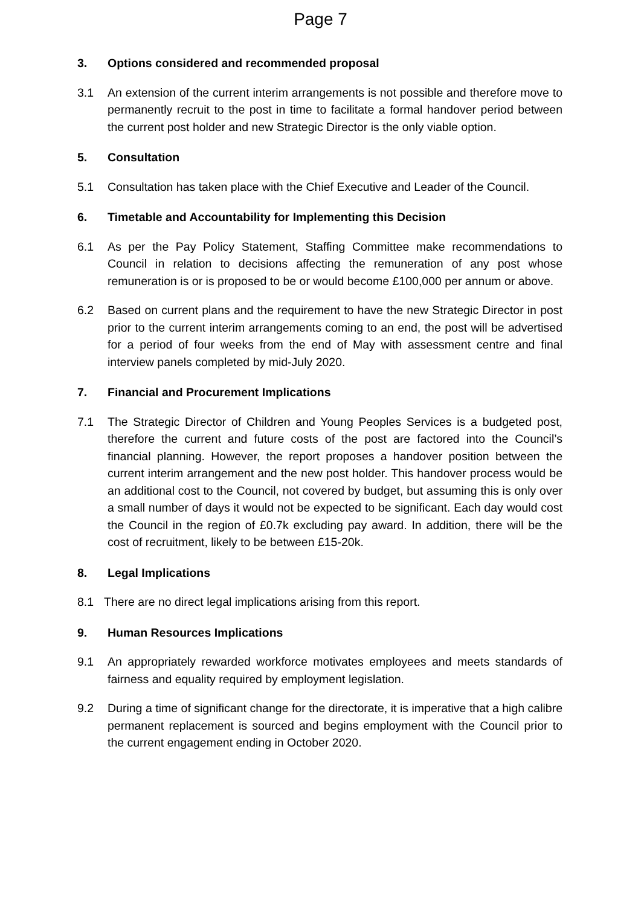Page 7
3. Options considered and recommended proposal
3.1 An extension of the current interim arrangements is not possible and therefore move to permanently recruit to the post in time to facilitate a formal handover period between the current post holder and new Strategic Director is the only viable option.
5. Consultation
5.1 Consultation has taken place with the Chief Executive and Leader of the Council.
6. Timetable and Accountability for Implementing this Decision
6.1 As per the Pay Policy Statement, Staffing Committee make recommendations to Council in relation to decisions affecting the remuneration of any post whose remuneration is or is proposed to be or would become £100,000 per annum or above.
6.2 Based on current plans and the requirement to have the new Strategic Director in post prior to the current interim arrangements coming to an end, the post will be advertised for a period of four weeks from the end of May with assessment centre and final interview panels completed by mid-July 2020.
7. Financial and Procurement Implications
7.1 The Strategic Director of Children and Young Peoples Services is a budgeted post, therefore the current and future costs of the post are factored into the Council’s financial planning. However, the report proposes a handover position between the current interim arrangement and the new post holder. This handover process would be an additional cost to the Council, not covered by budget, but assuming this is only over a small number of days it would not be expected to be significant. Each day would cost the Council in the region of £0.7k excluding pay award. In addition, there will be the cost of recruitment, likely to be between £15-20k.
8. Legal Implications
8.1 There are no direct legal implications arising from this report.
9. Human Resources Implications
9.1 An appropriately rewarded workforce motivates employees and meets standards of fairness and equality required by employment legislation.
9.2 During a time of significant change for the directorate, it is imperative that a high calibre permanent replacement is sourced and begins employment with the Council prior to the current engagement ending in October 2020.